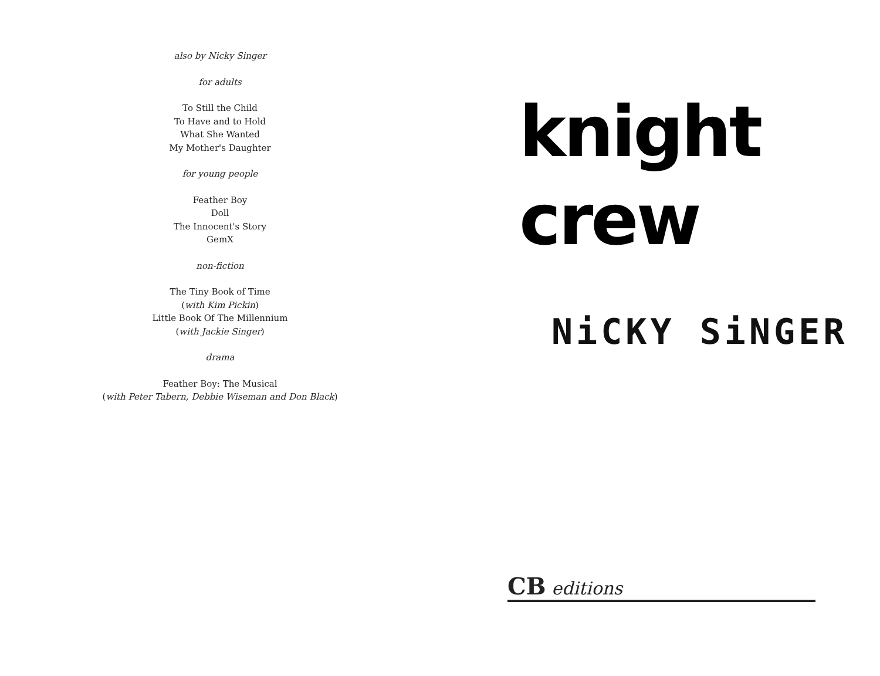also by Nicky Singer
for adults
To Still the Child
To Have and to Hold
What She Wanted
My Mother's Daughter
for young people
Feather Boy
Doll
The Innocent's Story
GemX
non-fiction
The Tiny Book of Time
(with Kim Pickin)
Little Book Of The Millennium
(with Jackie Singer)
drama
Feather Boy: The Musical
(with Peter Tabern, Debbie Wiseman and Don Black)
knight
crew
NiCKY SiNGER
CB editions